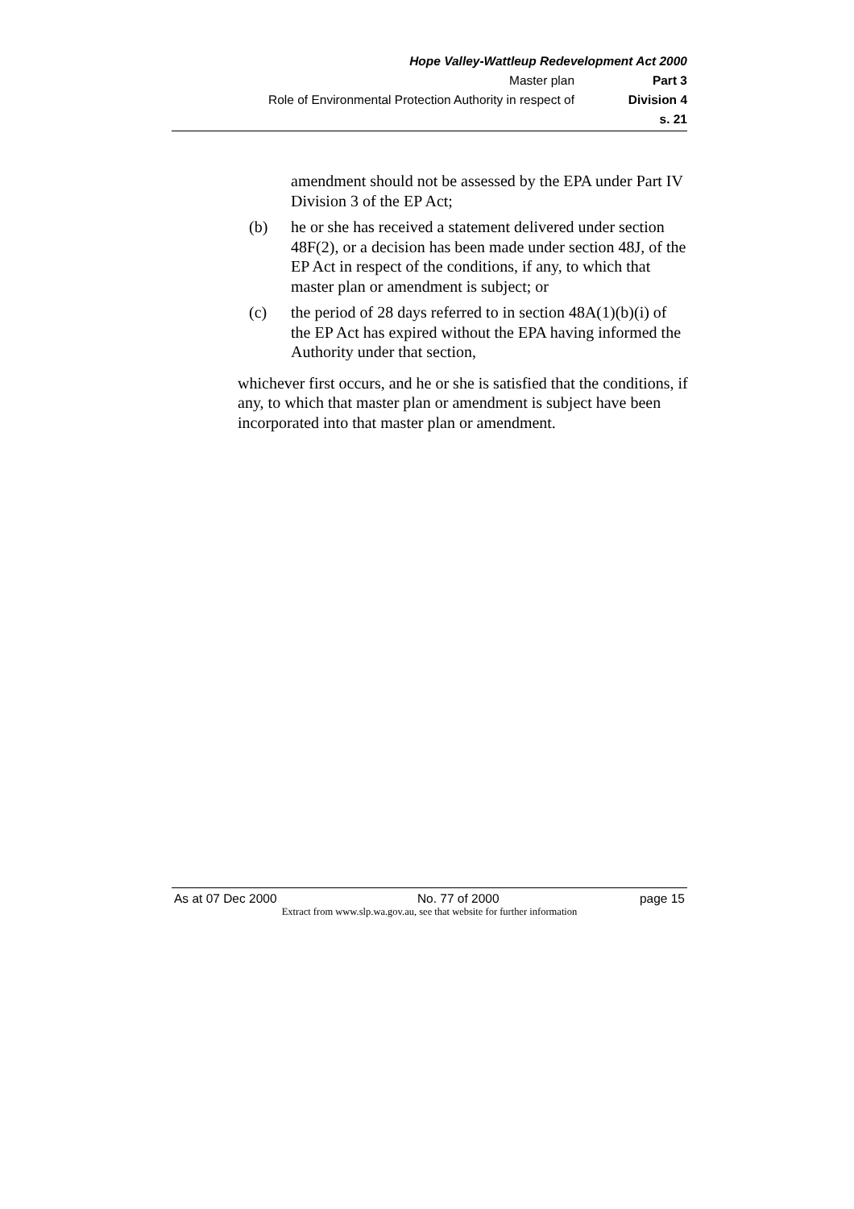Hope Valley-Wattleup Redevelopment Act 2000
Master plan Part 3
Role of Environmental Protection Authority in respect of Division 4
s. 21
amendment should not be assessed by the EPA under Part IV Division 3 of the EP Act;
(b) he or she has received a statement delivered under section 48F(2), or a decision has been made under section 48J, of the EP Act in respect of the conditions, if any, to which that master plan or amendment is subject; or
(c) the period of 28 days referred to in section 48A(1)(b)(i) of the EP Act has expired without the EPA having informed the Authority under that section,
whichever first occurs, and he or she is satisfied that the conditions, if any, to which that master plan or amendment is subject have been incorporated into that master plan or amendment.
As at 07 Dec 2000 No. 77 of 2000 page 15
Extract from www.slp.wa.gov.au, see that website for further information